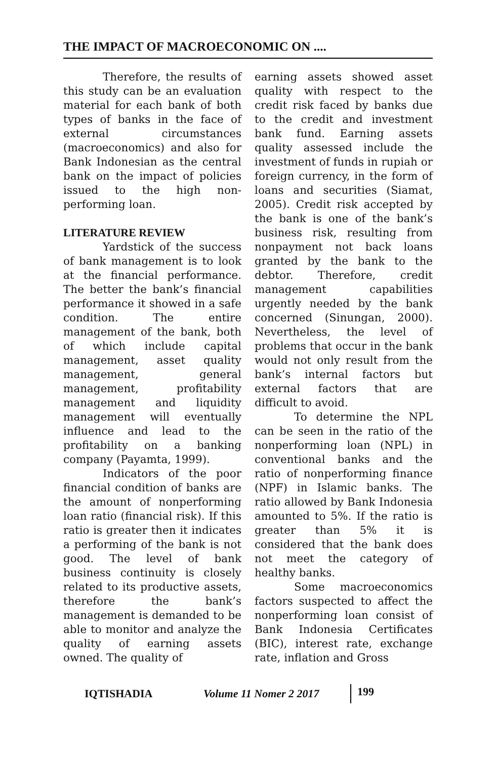THE IMPACT OF MACROECONOMIC ON ....
Therefore, the results of this study can be an evaluation material for each bank of both types of banks in the face of external circumstances (macroeconomics) and also for Bank Indonesian as the central bank on the impact of policies issued to the high non-performing loan.
LITERATURE REVIEW
Yardstick of the success of bank management is to look at the financial performance. The better the bank’s financial performance it showed in a safe condition. The entire management of the bank, both of which include capital management, asset quality management, general management, profitability management and liquidity management will eventually influence and lead to the profitability on a banking company (Payamta, 1999).
Indicators of the poor financial condition of banks are the amount of nonperforming loan ratio (financial risk). If this ratio is greater then it indicates a performing of the bank is not good. The level of bank business continuity is closely related to its productive assets, therefore the bank’s management is demanded to be able to monitor and analyze the quality of earning assets owned. The quality of
earning assets showed asset quality with respect to the credit risk faced by banks due to the credit and investment bank fund. Earning assets quality assessed include the investment of funds in rupiah or foreign currency, in the form of loans and securities (Siamat, 2005). Credit risk accepted by the bank is one of the bank’s business risk, resulting from nonpayment not back loans granted by the bank to the debtor. Therefore, credit management capabilities urgently needed by the bank concerned (Sinungan, 2000). Nevertheless, the level of problems that occur in the bank would not only result from the bank’s internal factors but external factors that are difficult to avoid.
To determine the NPL can be seen in the ratio of the nonperforming loan (NPL) in conventional banks and the ratio of nonperforming finance (NPF) in Islamic banks. The ratio allowed by Bank Indonesia amounted to 5%. If the ratio is greater than 5% it is considered that the bank does not meet the category of healthy banks.
Some macroeconomics factors suspected to affect the nonperforming loan consist of Bank Indonesia Certificates (BIC), interest rate, exchange rate, inflation and Gross
IQTISHADIA Volume 11 Nomer 2 2017 199